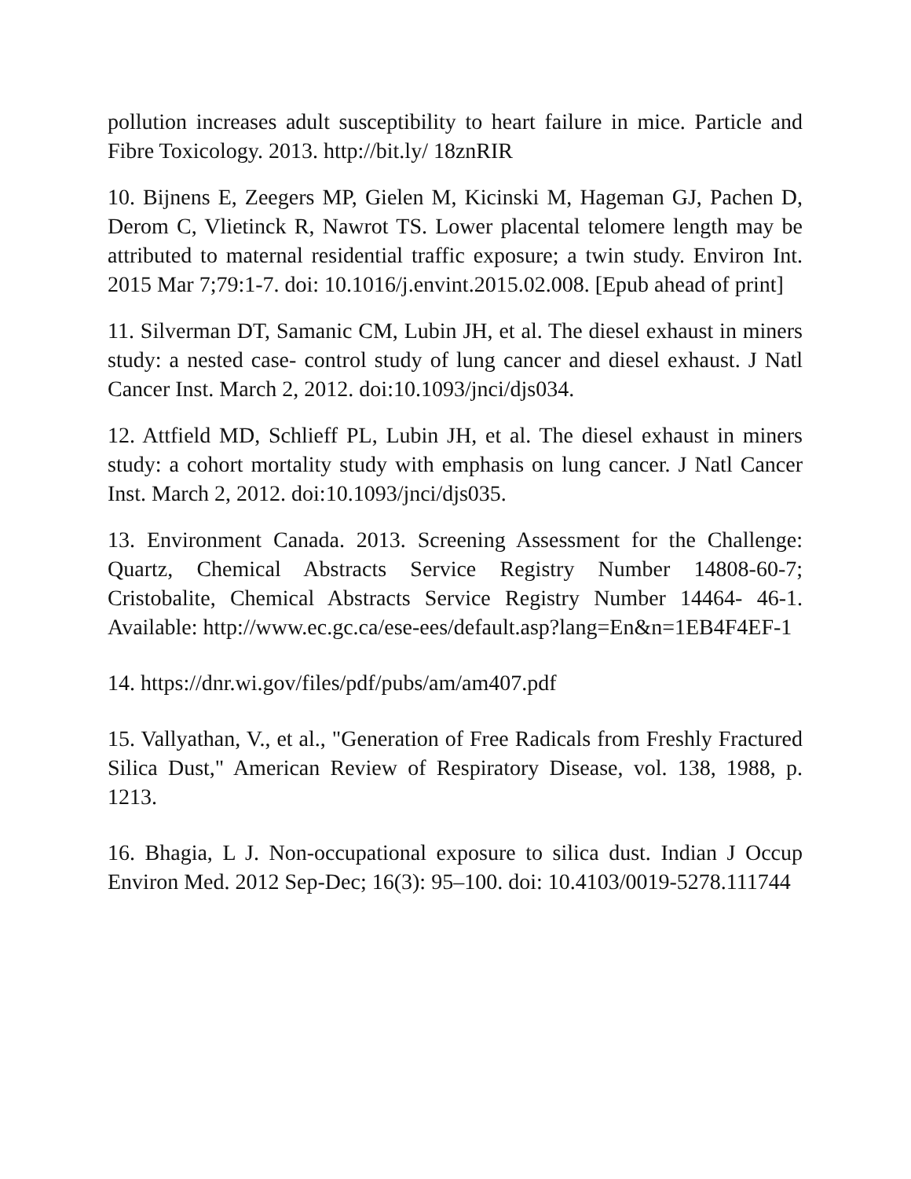pollution increases adult susceptibility to heart failure in mice. Particle and Fibre Toxicology. 2013. http://bit.ly/ 18znRIR
10. Bijnens E, Zeegers MP, Gielen M, Kicinski M, Hageman GJ, Pachen D, Derom C, Vlietinck R, Nawrot TS. Lower placental telomere length may be attributed to maternal residential traffic exposure; a twin study. Environ Int. 2015 Mar 7;79:1-7. doi: 10.1016/j.envint.2015.02.008. [Epub ahead of print]
11. Silverman DT, Samanic CM, Lubin JH, et al. The diesel exhaust in miners study: a nested case- control study of lung cancer and diesel exhaust. J Natl Cancer Inst. March 2, 2012. doi:10.1093/jnci/djs034.
12. Attfield MD, Schlieff PL, Lubin JH, et al. The diesel exhaust in miners study: a cohort mortality study with emphasis on lung cancer. J Natl Cancer Inst. March 2, 2012. doi:10.1093/jnci/djs035.
13. Environment Canada. 2013. Screening Assessment for the Challenge: Quartz, Chemical Abstracts Service Registry Number 14808-60-7; Cristobalite, Chemical Abstracts Service Registry Number 14464- 46-1. Available: http://www.ec.gc.ca/ese-ees/default.asp?lang=En&n=1EB4F4EF-1
14. https://dnr.wi.gov/files/pdf/pubs/am/am407.pdf
15. Vallyathan, V., et al., "Generation of Free Radicals from Freshly Fractured Silica Dust," American Review of Respiratory Disease, vol. 138, 1988, p. 1213.
16. Bhagia, L J. Non-occupational exposure to silica dust. Indian J Occup Environ Med. 2012 Sep-Dec; 16(3): 95–100. doi: 10.4103/0019-5278.111744